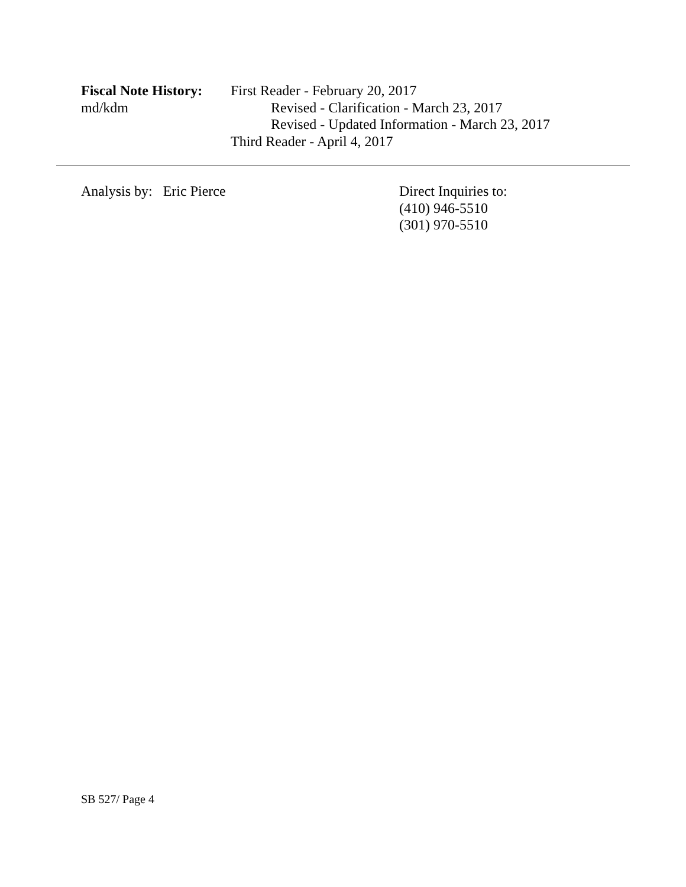Fiscal Note History:
md/kdm
First Reader - February 20, 2017
Revised - Clarification - March 23, 2017
Revised - Updated Information - March 23, 2017
Third Reader - April 4, 2017
Analysis by: Eric Pierce
Direct Inquiries to:
(410) 946-5510
(301) 970-5510
SB 527/ Page 4